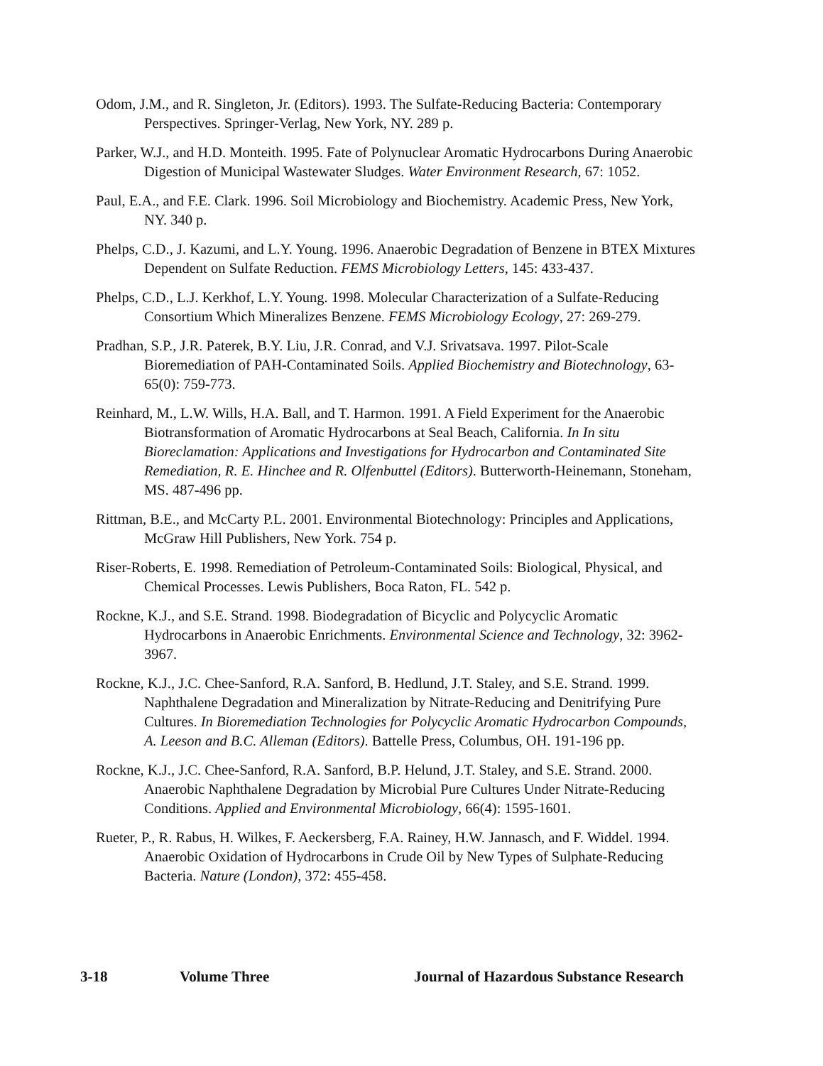Odom, J.M., and R. Singleton, Jr. (Editors). 1993. The Sulfate-Reducing Bacteria: Contemporary Perspectives. Springer-Verlag, New York, NY. 289 p.
Parker, W.J., and H.D. Monteith. 1995. Fate of Polynuclear Aromatic Hydrocarbons During Anaerobic Digestion of Municipal Wastewater Sludges. Water Environment Research, 67: 1052.
Paul, E.A., and F.E. Clark. 1996. Soil Microbiology and Biochemistry. Academic Press, New York, NY. 340 p.
Phelps, C.D., J. Kazumi, and L.Y. Young. 1996. Anaerobic Degradation of Benzene in BTEX Mixtures Dependent on Sulfate Reduction. FEMS Microbiology Letters, 145: 433-437.
Phelps, C.D., L.J. Kerkhof, L.Y. Young. 1998. Molecular Characterization of a Sulfate-Reducing Consortium Which Mineralizes Benzene. FEMS Microbiology Ecology, 27: 269-279.
Pradhan, S.P., J.R. Paterek, B.Y. Liu, J.R. Conrad, and V.J. Srivatsava. 1997. Pilot-Scale Bioremediation of PAH-Contaminated Soils. Applied Biochemistry and Biotechnology, 63-65(0): 759-773.
Reinhard, M., L.W. Wills, H.A. Ball, and T. Harmon. 1991. A Field Experiment for the Anaerobic Biotransformation of Aromatic Hydrocarbons at Seal Beach, California. In In situ Bioreclamation: Applications and Investigations for Hydrocarbon and Contaminated Site Remediation, R. E. Hinchee and R. Olfenbuttel (Editors). Butterworth-Heinemann, Stoneham, MS. 487-496 pp.
Rittman, B.E., and McCarty P.L. 2001. Environmental Biotechnology: Principles and Applications, McGraw Hill Publishers, New York. 754 p.
Riser-Roberts, E. 1998. Remediation of Petroleum-Contaminated Soils: Biological, Physical, and Chemical Processes. Lewis Publishers, Boca Raton, FL. 542 p.
Rockne, K.J., and S.E. Strand. 1998. Biodegradation of Bicyclic and Polycyclic Aromatic Hydrocarbons in Anaerobic Enrichments. Environmental Science and Technology, 32: 3962-3967.
Rockne, K.J., J.C. Chee-Sanford, R.A. Sanford, B. Hedlund, J.T. Staley, and S.E. Strand. 1999. Naphthalene Degradation and Mineralization by Nitrate-Reducing and Denitrifying Pure Cultures. In Bioremediation Technologies for Polycyclic Aromatic Hydrocarbon Compounds, A. Leeson and B.C. Alleman (Editors). Battelle Press, Columbus, OH. 191-196 pp.
Rockne, K.J., J.C. Chee-Sanford, R.A. Sanford, B.P. Helund, J.T. Staley, and S.E. Strand. 2000. Anaerobic Naphthalene Degradation by Microbial Pure Cultures Under Nitrate-Reducing Conditions. Applied and Environmental Microbiology, 66(4): 1595-1601.
Rueter, P., R. Rabus, H. Wilkes, F. Aeckersberg, F.A. Rainey, H.W. Jannasch, and F. Widdel. 1994. Anaerobic Oxidation of Hydrocarbons in Crude Oil by New Types of Sulphate-Reducing Bacteria. Nature (London), 372: 455-458.
3-18 Volume Three Journal of Hazardous Substance Research